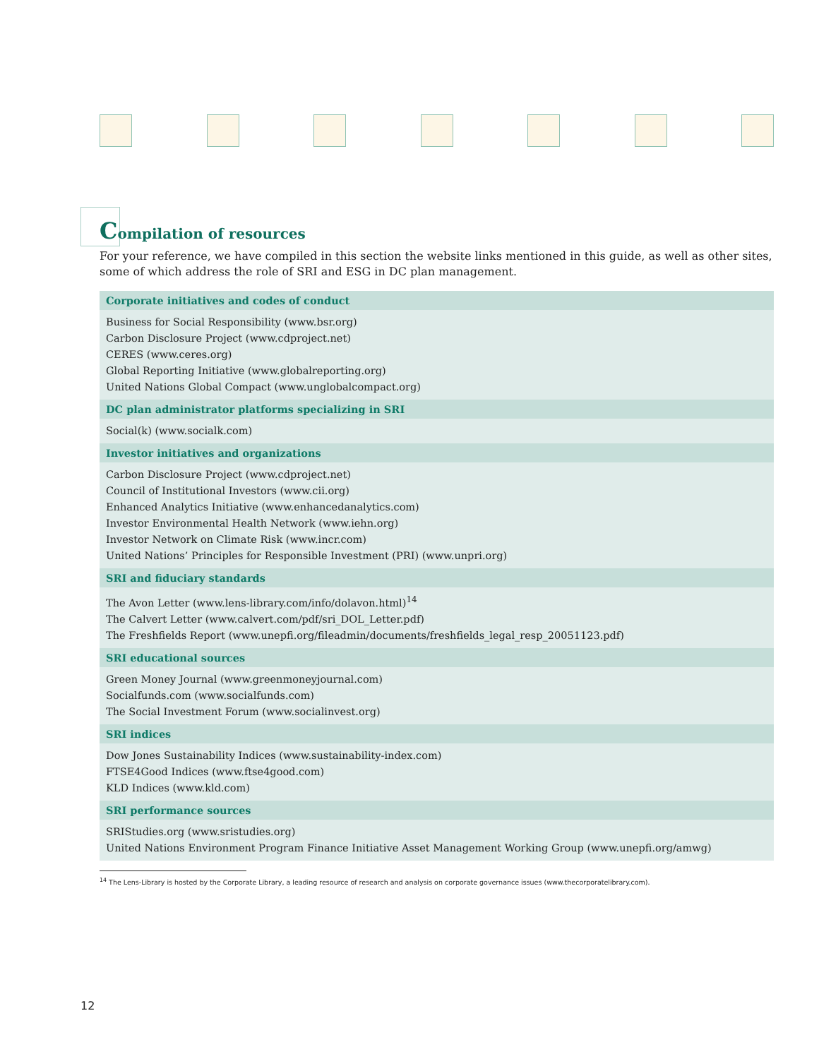Compilation of resources
For your reference, we have compiled in this section the website links mentioned in this guide, as well as other sites, some of which address the role of SRI and ESG in DC plan management.
| Corporate initiatives and codes of conduct |
| --- |
| Business for Social Responsibility (www.bsr.org) Carbon Disclosure Project (www.cdproject.net) CERES (www.ceres.org) Global Reporting Initiative (www.globalreporting.org) United Nations Global Compact (www.unglobalcompact.org) |
| DC plan administrator platforms specializing in SRI |
| Social(k) (www.socialk.com) |
| Investor initiatives and organizations |
| Carbon Disclosure Project (www.cdproject.net) Council of Institutional Investors (www.cii.org) Enhanced Analytics Initiative (www.enhancedanalytics.com) Investor Environmental Health Network (www.iehn.org) Investor Network on Climate Risk (www.incr.com) United Nations’ Principles for Responsible Investment (PRI) (www.unpri.org) |
| SRI and fiduciary standards |
| The Avon Letter (www.lens-library.com/info/dolavon.html)<sup>14</sup> The Calvert Letter (www.calvert.com/pdf/sri_DOL_Letter.pdf) The Freshfields Report (www.unepfi.org/fileadmin/documents/freshfields_legal_resp_20051123.pdf) |
| SRI educational sources |
| Green Money Journal (www.greenmoneyjournal.com) Socialfunds.com (www.socialfunds.com) The Social Investment Forum (www.socialinvest.org) |
| SRI indices |
| Dow Jones Sustainability Indices (www.sustainability-index.com) FTSE4Good Indices (www.ftse4good.com) KLD Indices (www.kld.com) |
| SRI performance sources |
| SRIStudies.org (www.sristudies.org) United Nations Environment Program Finance Initiative Asset Management Working Group (www.unepfi.org/amwg) |
<sup>14</sup> The Lens-Library is hosted by the Corporate Library, a leading resource of research and analysis on corporate governance issues (www.thecorporatelibrary.com).
12